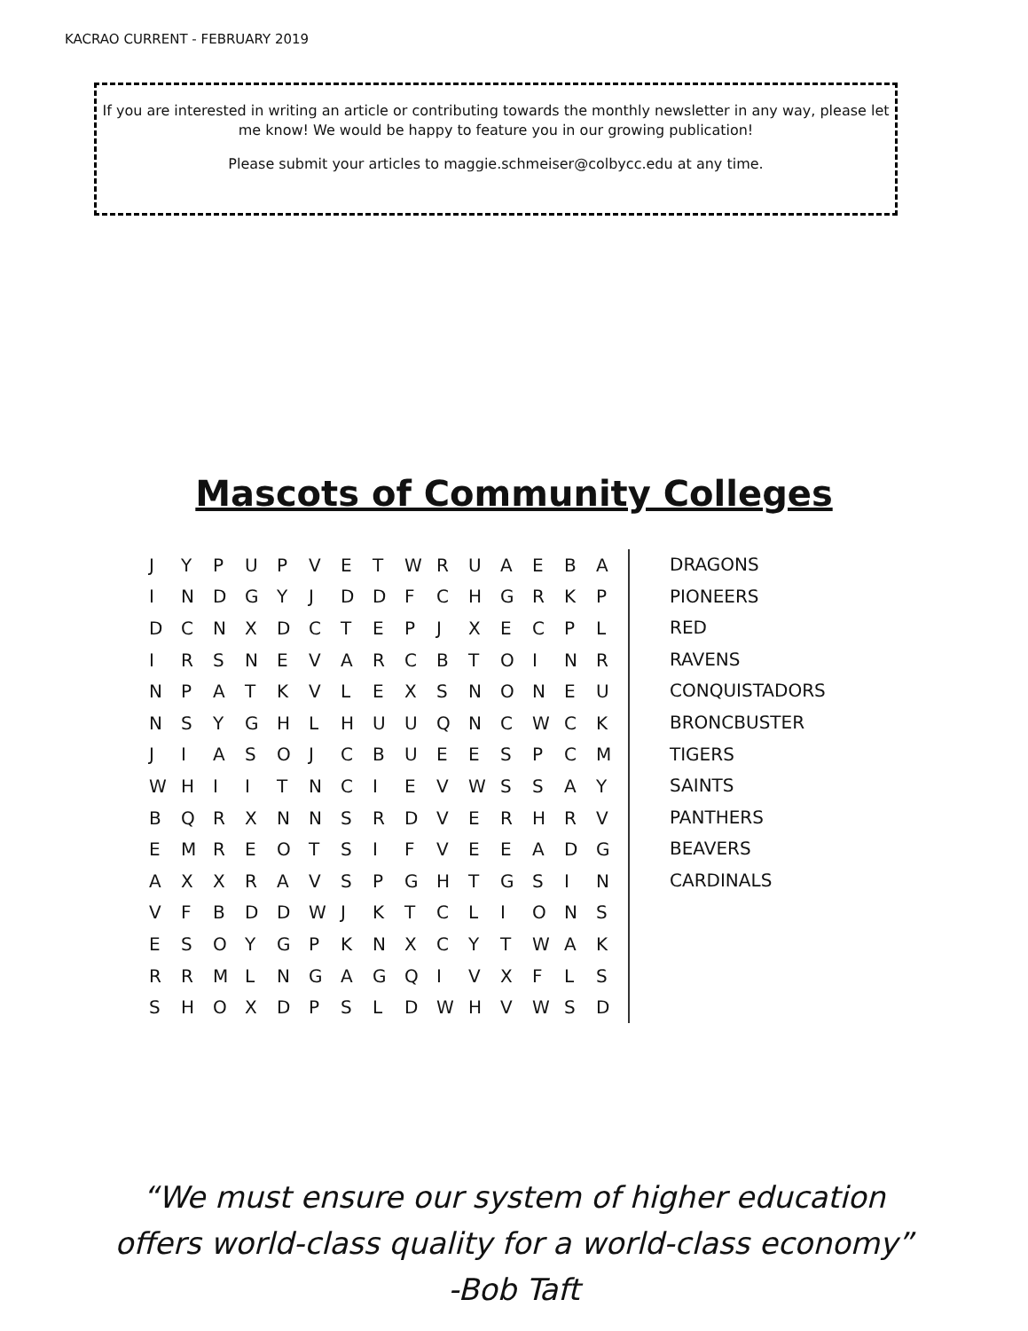KACRAO CURRENT - FEBRUARY 2019
If you are interested in writing an article or contributing towards the monthly newsletter in any way, please let me know! We would be happy to feature you in our growing publication!
Please submit your articles to maggie.schmeiser@colbycc.edu at any time.
Mascots of Community Colleges
| J | Y | P | U | P | V | E | T | W | R | U | A | E | B | A |
| I | N | D | G | Y | J | D | D | F | C | H | G | R | K | P |
| D | C | N | X | D | C | T | E | P | J | X | E | C | P | L |
| I | R | S | N | E | V | A | R | C | B | T | O | I | N | R |
| N | P | A | T | K | V | L | E | X | S | N | O | N | E | U |
| N | S | Y | G | H | L | H | U | U | Q | N | C | W | C | K |
| J | I | A | S | O | J | C | B | U | E | E | S | P | C | M |
| W | H | I | I | T | N | C | I | E | V | W | S | S | A | Y |
| B | Q | R | X | N | N | S | R | D | V | E | R | H | R | V |
| E | M | R | E | O | T | S | I | F | V | E | E | A | D | G |
| A | X | X | R | A | V | S | P | G | H | T | G | S | I | N |
| V | F | B | D | D | W | J | K | T | C | L | I | O | N | S |
| E | S | O | Y | G | P | K | N | X | C | Y | T | W | A | K |
| R | R | M | L | N | G | A | G | Q | I | V | X | F | L | S |
| S | H | O | X | D | P | S | L | D | W | H | V | W | S | D |
DRAGONS
PIONEERS
RED
RAVENS
CONQUISTADORS
BRONCBUSTER
TIGERS
SAINTS
PANTHERS
BEAVERS
CARDINALS
“We must ensure our system of higher education
offers world-class quality for a world-class economy”
-Bob Taft